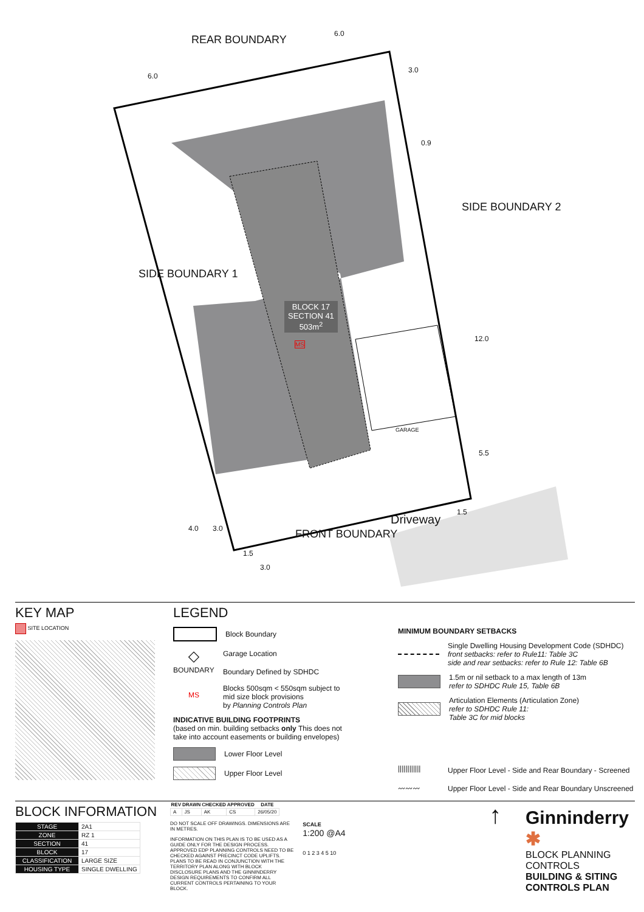REAR BOUNDARY 6.0
6.0
3.0
0.9
SIDE BOUNDARY 2
SIDE BOUNDARY 1
12.0
BLOCK 17
SECTION 41
503m<sup>2</sup>
MS
GARAGE
5.5
1.5
Driveway
FRONT BOUNDARY
4.0 3.0
1.5
3.0
KEY MAP
SITE LOCATION
LEGEND
Block Boundary
◇
Garage Location
BOUNDARY
Boundary Defined by SDHDC
MS
Blocks 500sqm < 550sqm subject to
mid size block provisions
by Planning Controls Plan
INDICATIVE BUILDING FOOTPRINTS
(based on min. building setbacks only This does not
take into account easements or building envelopes)
Lower Floor Level
Upper Floor Level
MINIMUM BOUNDARY SETBACKS
Single Dwelling Housing Development Code (SDHDC)
front setbacks: refer to Rule11: Table 3C
side and rear setbacks: refer to Rule 12: Table 6B
1.5m or nil setback to a max length of 13m
refer to SDHDC Rule 15, Table 6B
Articulation Elements (Articulation Zone)
refer to SDHDC Rule 11:
Table 3C for mid blocks
||||||||||||
Upper Floor Level - Side and Rear Boundary - Screened
〰〰〰
Upper Floor Level - Side and Rear Boundary Unscreened
BLOCK INFORMATION
| STAGE | 2A1 |
| ZONE | RZ 1 |
| SECTION | 41 |
| BLOCK | 17 |
| CLASSIFICATION | LARGE SIZE |
| HOUSING TYPE | SINGLE DWELLING |
| REV | DRAWN | CHECKED | APPROVED | DATE |
| --- | --- | --- | --- | --- |
| A | JS | AK | CS | 26/05/20 |
DO NOT SCALE OFF DRAWINGS. DIMENSIONS ARE IN METRES.
INFORMATION ON THIS PLAN IS TO BE USED AS A GUIDE ONLY FOR THE DESIGN PROCESS. APPROVED EDP PLANNING CONTROLS NEED TO BE CHECKED AGAINST PRECINCT CODE UPLIFTS. PLANS TO BE READ IN CONJUNCTION WITH THE TERRITORY PLAN ALONG WITH BLOCK DISCLOSURE PLANS AND THE GINNINDERRY DESIGN REQUIREMENTS TO CONFIRM ALL CURRENT CONTROLS PERTAINING TO YOUR BLOCK.
SCALE
1:200 @A4
0 1 2 3 4 5 10
↑
Ginninderry ✱
BLOCK PLANNING CONTROLS
BUILDING & SITING CONTROLS PLAN